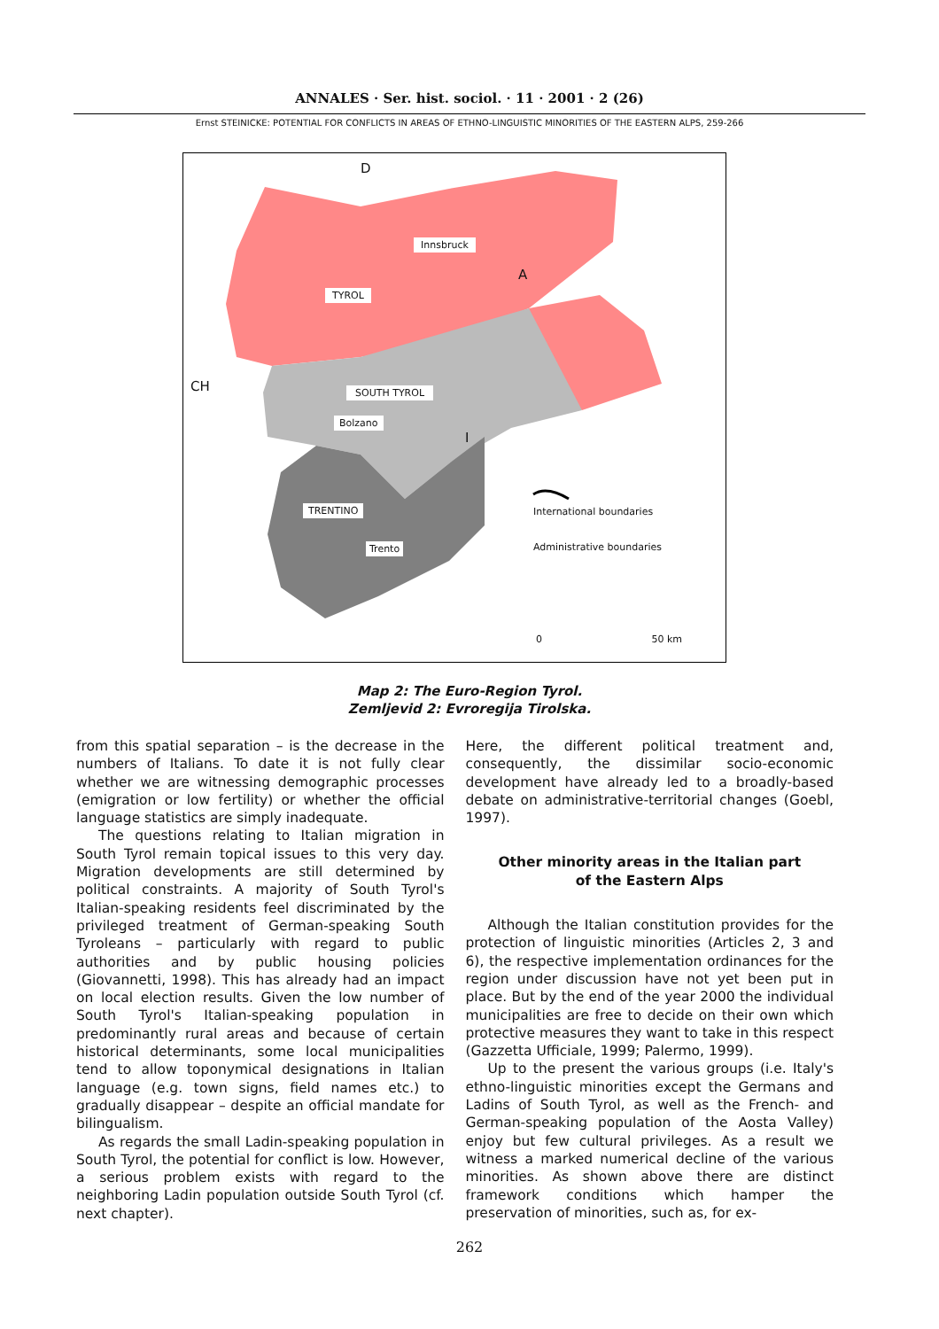ANNALES · Ser. hist. sociol. · 11 · 2001 · 2 (26)
Ernst STEINICKE: POTENTIAL FOR CONFLICTS IN AREAS OF ETHNO-LINGUISTIC MINORITIES OF THE EASTERN ALPS, 259-266
International boundaries
Administrative boundaries
D
Innsbruck
A
TYROL
CH SOUTH TYROL
Bolzano
I
TRENTINO
Trento
0 50 km
Map 2: The Euro-Region Tyrol.
Zemljevid 2: Evroregija Tirolska.
from this spatial separation – is the decrease in the numbers of Italians. To date it is not fully clear whether we are witnessing demographic processes (emigration or low fertility) or whether the official language statistics are simply inadequate.
The questions relating to Italian migration in South Tyrol remain topical issues to this very day. Migration developments are still determined by political constraints. A majority of South Tyrol's Italian-speaking residents feel discriminated by the privileged treatment of German-speaking South Tyroleans – particularly with regard to public authorities and by public housing policies (Giovannetti, 1998). This has already had an impact on local election results. Given the low number of South Tyrol's Italian-speaking population in predominantly rural areas and because of certain historical determinants, some local municipalities tend to allow toponymical designations in Italian language (e.g. town signs, field names etc.) to gradually disappear – despite an official mandate for bilingualism.
As regards the small Ladin-speaking population in South Tyrol, the potential for conflict is low. However, a serious problem exists with regard to the neighboring Ladin population outside South Tyrol (cf. next chapter).
Here, the different political treatment and, consequently, the dissimilar socio-economic development have already led to a broadly-based debate on administrative-territorial changes (Goebl, 1997).
Other minority areas in the Italian part
of the Eastern Alps
Although the Italian constitution provides for the protection of linguistic minorities (Articles 2, 3 and 6), the respective implementation ordinances for the region under discussion have not yet been put in place. But by the end of the year 2000 the individual municipalities are free to decide on their own which protective measures they want to take in this respect (Gazzetta Ufficiale, 1999; Palermo, 1999).
Up to the present the various groups (i.e. Italy's ethno-linguistic minorities except the Germans and Ladins of South Tyrol, as well as the French- and German-speaking population of the Aosta Valley) enjoy but few cultural privileges. As a result we witness a marked numerical decline of the various minorities. As shown above there are distinct framework conditions which hamper the preservation of minorities, such as, for ex-
262